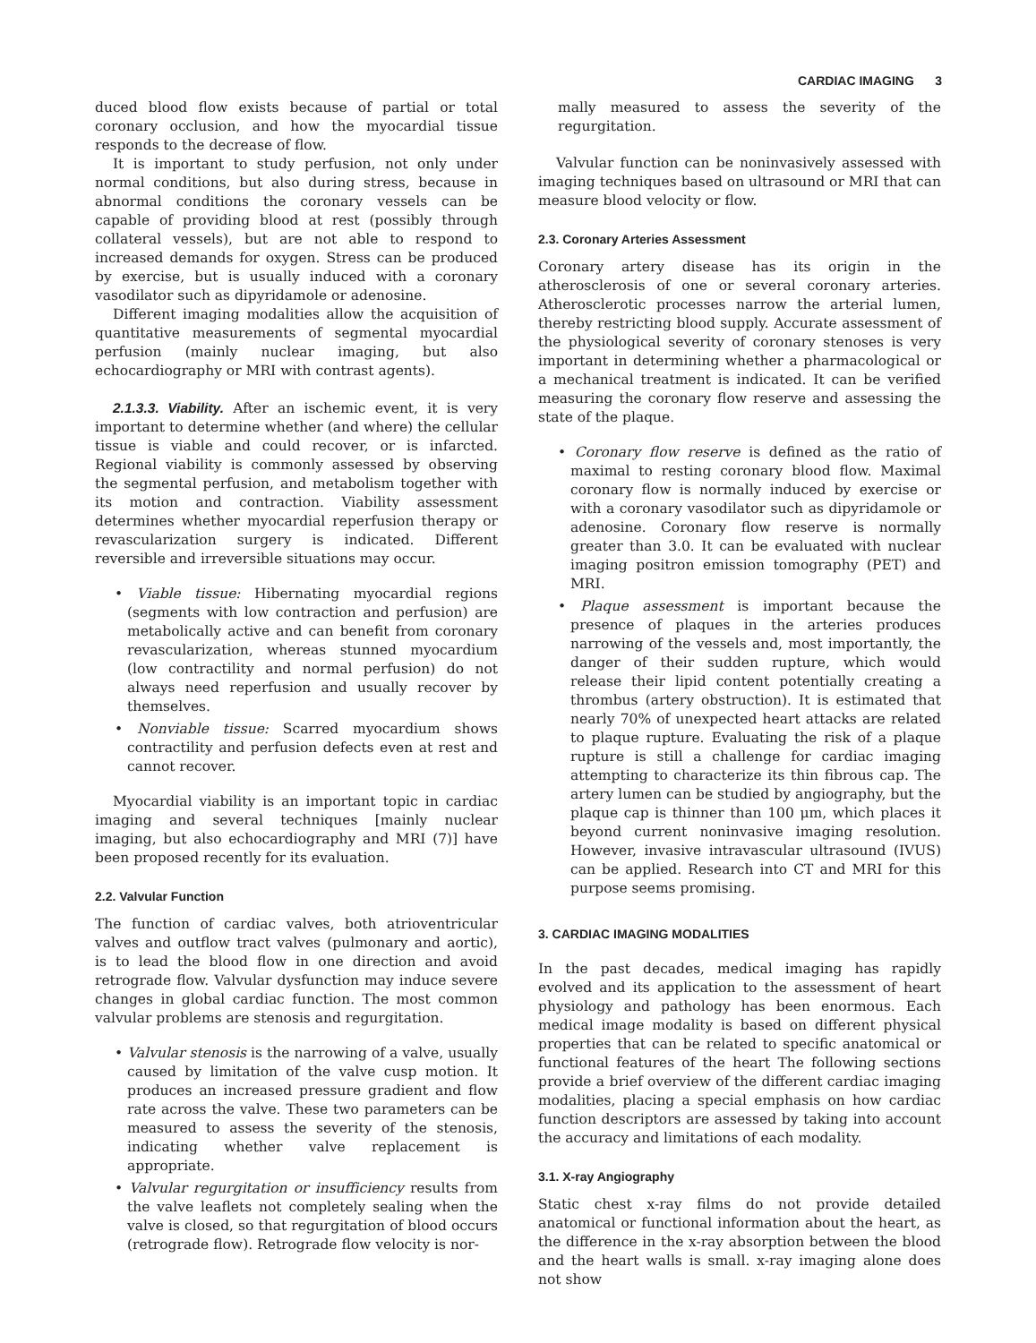CARDIAC IMAGING 3
duced blood flow exists because of partial or total coronary occlusion, and how the myocardial tissue responds to the decrease of flow.
It is important to study perfusion, not only under normal conditions, but also during stress, because in abnormal conditions the coronary vessels can be capable of providing blood at rest (possibly through collateral vessels), but are not able to respond to increased demands for oxygen. Stress can be produced by exercise, but is usually induced with a coronary vasodilator such as dipyridamole or adenosine.
Different imaging modalities allow the acquisition of quantitative measurements of segmental myocardial perfusion (mainly nuclear imaging, but also echocardiography or MRI with contrast agents).
2.1.3.3. Viability. After an ischemic event, it is very important to determine whether (and where) the cellular tissue is viable and could recover, or is infarcted. Regional viability is commonly assessed by observing the segmental perfusion, and metabolism together with its motion and contraction. Viability assessment determines whether myocardial reperfusion therapy or revascularization surgery is indicated. Different reversible and irreversible situations may occur.
• Viable tissue: Hibernating myocardial regions (segments with low contraction and perfusion) are metabolically active and can benefit from coronary revascularization, whereas stunned myocardium (low contractility and normal perfusion) do not always need reperfusion and usually recover by themselves.
• Nonviable tissue: Scarred myocardium shows contractility and perfusion defects even at rest and cannot recover.
Myocardial viability is an important topic in cardiac imaging and several techniques [mainly nuclear imaging, but also echocardiography and MRI (7)] have been proposed recently for its evaluation.
2.2. Valvular Function
The function of cardiac valves, both atrioventricular valves and outflow tract valves (pulmonary and aortic), is to lead the blood flow in one direction and avoid retrograde flow. Valvular dysfunction may induce severe changes in global cardiac function. The most common valvular problems are stenosis and regurgitation.
• Valvular stenosis is the narrowing of a valve, usually caused by limitation of the valve cusp motion. It produces an increased pressure gradient and flow rate across the valve. These two parameters can be measured to assess the severity of the stenosis, indicating whether valve replacement is appropriate.
• Valvular regurgitation or insufficiency results from the valve leaflets not completely sealing when the valve is closed, so that regurgitation of blood occurs (retrograde flow). Retrograde flow velocity is nor-
mally measured to assess the severity of the regurgitation.
Valvular function can be noninvasively assessed with imaging techniques based on ultrasound or MRI that can measure blood velocity or flow.
2.3. Coronary Arteries Assessment
Coronary artery disease has its origin in the atherosclerosis of one or several coronary arteries. Atherosclerotic processes narrow the arterial lumen, thereby restricting blood supply. Accurate assessment of the physiological severity of coronary stenoses is very important in determining whether a pharmacological or a mechanical treatment is indicated. It can be verified measuring the coronary flow reserve and assessing the state of the plaque.
• Coronary flow reserve is defined as the ratio of maximal to resting coronary blood flow. Maximal coronary flow is normally induced by exercise or with a coronary vasodilator such as dipyridamole or adenosine. Coronary flow reserve is normally greater than 3.0. It can be evaluated with nuclear imaging positron emission tomography (PET) and MRI.
• Plaque assessment is important because the presence of plaques in the arteries produces narrowing of the vessels and, most importantly, the danger of their sudden rupture, which would release their lipid content potentially creating a thrombus (artery obstruction). It is estimated that nearly 70% of unexpected heart attacks are related to plaque rupture. Evaluating the risk of a plaque rupture is still a challenge for cardiac imaging attempting to characterize its thin fibrous cap. The artery lumen can be studied by angiography, but the plaque cap is thinner than 100 μm, which places it beyond current noninvasive imaging resolution. However, invasive intravascular ultrasound (IVUS) can be applied. Research into CT and MRI for this purpose seems promising.
3. CARDIAC IMAGING MODALITIES
In the past decades, medical imaging has rapidly evolved and its application to the assessment of heart physiology and pathology has been enormous. Each medical image modality is based on different physical properties that can be related to specific anatomical or functional features of the heart The following sections provide a brief overview of the different cardiac imaging modalities, placing a special emphasis on how cardiac function descriptors are assessed by taking into account the accuracy and limitations of each modality.
3.1. X-ray Angiography
Static chest x-ray films do not provide detailed anatomical or functional information about the heart, as the difference in the x-ray absorption between the blood and the heart walls is small. x-ray imaging alone does not show